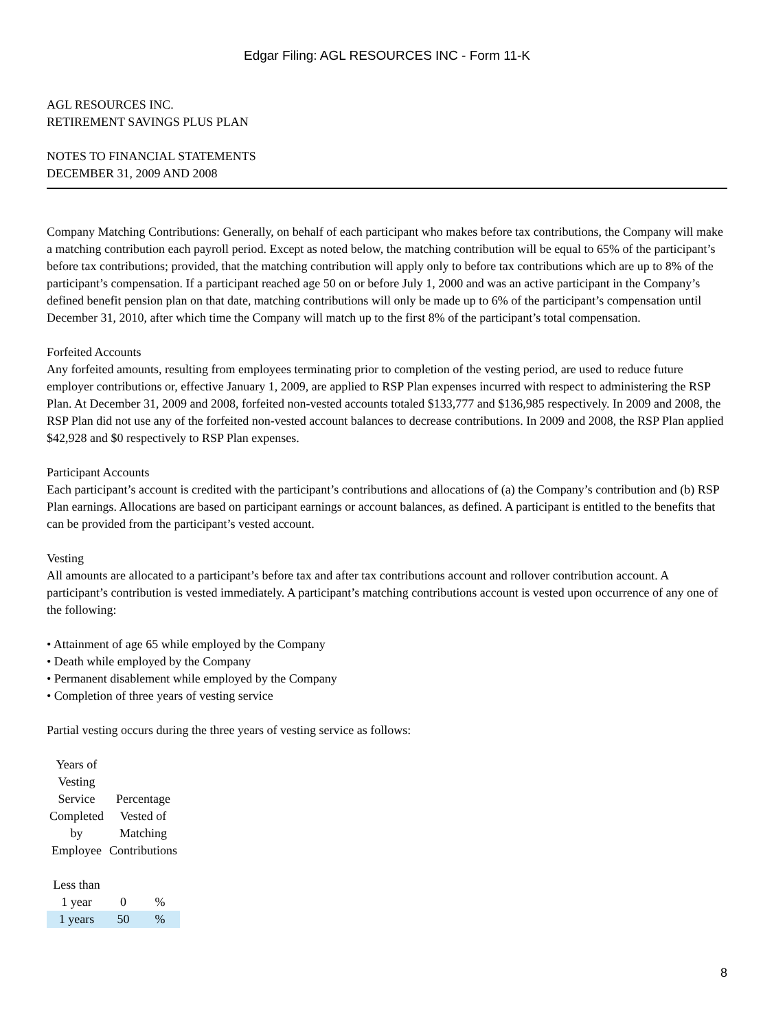Edgar Filing: AGL RESOURCES INC - Form 11-K
AGL RESOURCES INC.
RETIREMENT SAVINGS PLUS PLAN
NOTES TO FINANCIAL STATEMENTS
DECEMBER 31, 2009 AND 2008
Company Matching Contributions: Generally, on behalf of each participant who makes before tax contributions, the Company will make a matching contribution each payroll period. Except as noted below, the matching contribution will be equal to 65% of the participant’s before tax contributions; provided, that the matching contribution will apply only to before tax contributions which are up to 8% of the participant’s compensation. If a participant reached age 50 on or before July 1, 2000 and was an active participant in the Company’s defined benefit pension plan on that date, matching contributions will only be made up to 6% of the participant’s compensation until December 31, 2010, after which time the Company will match up to the first 8% of the participant’s total compensation.
Forfeited Accounts
Any forfeited amounts, resulting from employees terminating prior to completion of the vesting period, are used to reduce future employer contributions or, effective January 1, 2009, are applied to RSP Plan expenses incurred with respect to administering the RSP Plan. At December 31, 2009 and 2008, forfeited non-vested accounts totaled $133,777 and $136,985 respectively. In 2009 and 2008, the RSP Plan did not use any of the forfeited non-vested account balances to decrease contributions. In 2009 and 2008, the RSP Plan applied $42,928 and $0 respectively to RSP Plan expenses.
Participant Accounts
Each participant’s account is credited with the participant’s contributions and allocations of (a) the Company’s contribution and (b) RSP Plan earnings. Allocations are based on participant earnings or account balances, as defined. A participant is entitled to the benefits that can be provided from the participant’s vested account.
Vesting
All amounts are allocated to a participant’s before tax and after tax contributions account and rollover contribution account. A participant’s contribution is vested immediately. A participant’s matching contributions account is vested upon occurrence of any one of the following:
• Attainment of age 65 while employed by the Company
• Death while employed by the Company
• Permanent disablement while employed by the Company
• Completion of three years of vesting service
Partial vesting occurs during the three years of vesting service as follows:
| Years of Vesting Service Completed by Employee | Percentage Vested of Matching Contributions | |
| Less than 1 year | 0 | % |
| 1 years | 50 | % |
8